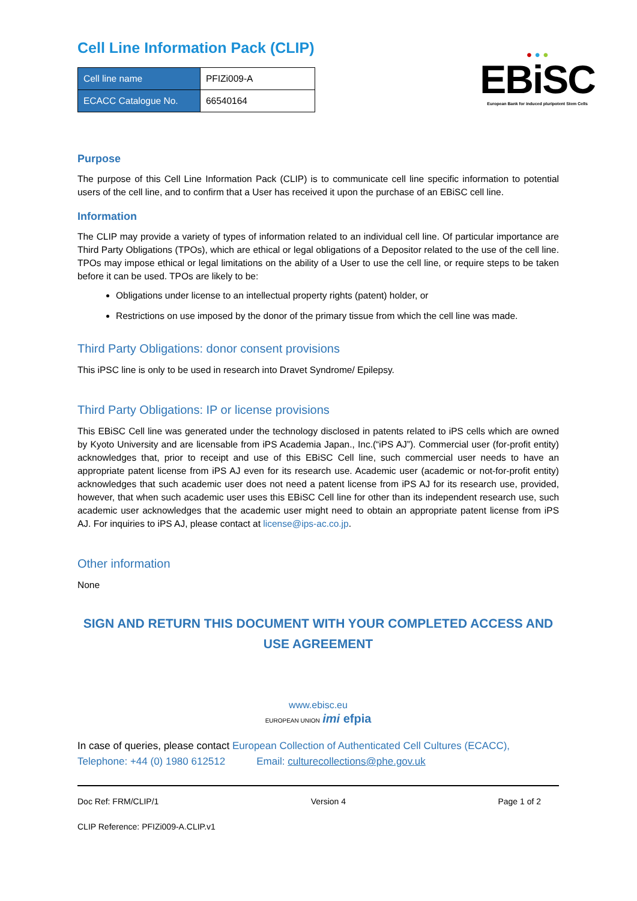Cell Line Information Pack (CLIP)
| Cell line name | PFIZi009-A |
| ECACC Catalogue No. | 66540164 |
● ● ●
EBiSC
European Bank for induced pluripotent Stem Cells
Purpose
The purpose of this Cell Line Information Pack (CLIP) is to communicate cell line specific information to potential users of the cell line, and to confirm that a User has received it upon the purchase of an EBiSC cell line.
Information
The CLIP may provide a variety of types of information related to an individual cell line. Of particular importance are Third Party Obligations (TPOs), which are ethical or legal obligations of a Depositor related to the use of the cell line. TPOs may impose ethical or legal limitations on the ability of a User to use the cell line, or require steps to be taken before it can be used. TPOs are likely to be:
Obligations under license to an intellectual property rights (patent) holder, or
Restrictions on use imposed by the donor of the primary tissue from which the cell line was made.
Third Party Obligations: donor consent provisions
This iPSC line is only to be used in research into Dravet Syndrome/ Epilepsy.
Third Party Obligations: IP or license provisions
This EBiSC Cell line was generated under the technology disclosed in patents related to iPS cells which are owned by Kyoto University and are licensable from iPS Academia Japan., Inc.(“iPS AJ”). Commercial user (for-profit entity) acknowledges that, prior to receipt and use of this EBiSC Cell line, such commercial user needs to have an appropriate patent license from iPS AJ even for its research use. Academic user (academic or not-for-profit entity) acknowledges that such academic user does not need a patent license from iPS AJ for its research use, provided, however, that when such academic user uses this EBiSC Cell line for other than its independent research use, such academic user acknowledges that the academic user might need to obtain an appropriate patent license from iPS AJ. For inquiries to iPS AJ, please contact at license@ips-ac.co.jp.
Other information
None
SIGN AND RETURN THIS DOCUMENT WITH YOUR COMPLETED ACCESS AND USE AGREEMENT
www.ebisc.eu
EUROPEAN UNION imi efpia
In case of queries, please contact European Collection of Authenticated Cell Cultures (ECACC),
Telephone: +44 (0) 1980 612512 Email: culturecollections@phe.gov.uk
Doc Ref: FRM/CLIP/1 Version 4 Page 1 of 2
CLIP Reference: PFIZi009-A.CLIP.v1